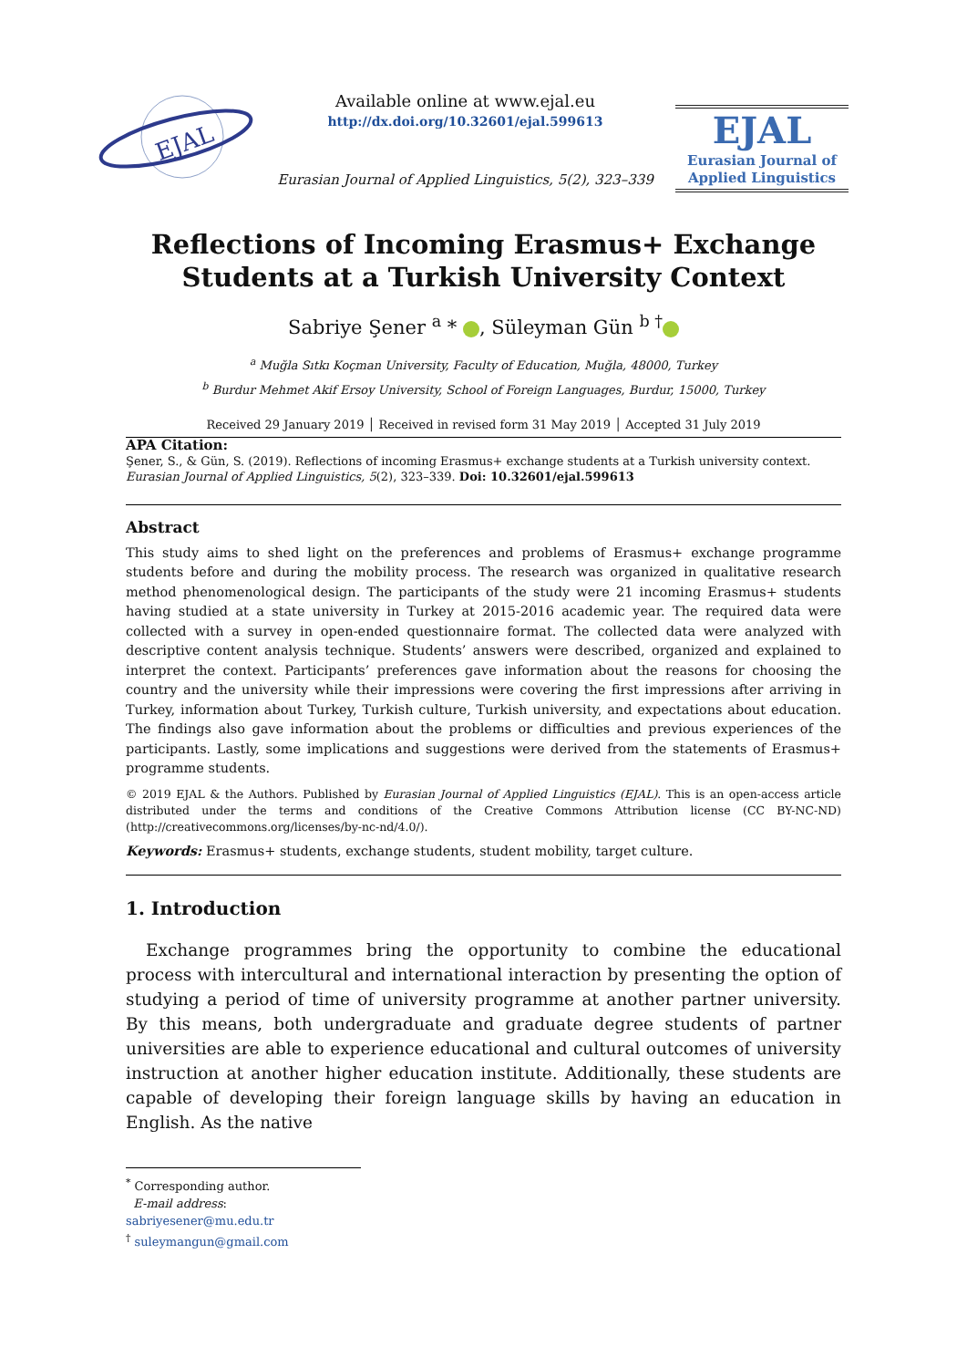EJAL
Available online at www.ejal.eu
http://dx.doi.org/10.32601/ejal.599613
Eurasian Journal of Applied Linguistics, 5(2), 323–339
EJAL
Eurasian Journal of
Applied Linguistics
Reflections of Incoming Erasmus+ Exchange
Students at a Turkish University Context
Sabriye Şener <sup>a</sup> * , Süleyman Gün <sup>b †</sup>
<sup>a</sup> Muğla Sıtkı Koçman University, Faculty of Education, Muğla, 48000, Turkey
<sup>b</sup> Burdur Mehmet Akif Ersoy University, School of Foreign Languages, Burdur, 15000, Turkey
Received 29 January 2019 │ Received in revised form 31 May 2019 │ Accepted 31 July 2019
APA Citation:
Şener, S., & Gün, S. (2019). Reflections of incoming Erasmus+ exchange students at a Turkish university context. Eurasian Journal of Applied Linguistics, 5(2), 323–339. Doi: 10.32601/ejal.599613
Abstract
This study aims to shed light on the preferences and problems of Erasmus+ exchange programme students before and during the mobility process. The research was organized in qualitative research method phenomenological design. The participants of the study were 21 incoming Erasmus+ students having studied at a state university in Turkey at 2015-2016 academic year. The required data were collected with a survey in open-ended questionnaire format. The collected data were analyzed with descriptive content analysis technique. Students’ answers were described, organized and explained to interpret the context. Participants’ preferences gave information about the reasons for choosing the country and the university while their impressions were covering the first impressions after arriving in Turkey, information about Turkey, Turkish culture, Turkish university, and expectations about education. The findings also gave information about the problems or difficulties and previous experiences of the participants. Lastly, some implications and suggestions were derived from the statements of Erasmus+ programme students.
© 2019 EJAL & the Authors. Published by Eurasian Journal of Applied Linguistics (EJAL). This is an open-access article distributed under the terms and conditions of the Creative Commons Attribution license (CC BY-NC-ND) (http://creativecommons.org/licenses/by-nc-nd/4.0/).
Keywords: Erasmus+ students, exchange students, student mobility, target culture.
1. Introduction
Exchange programmes bring the opportunity to combine the educational process with intercultural and international interaction by presenting the option of studying a period of time of university programme at another partner university. By this means, both undergraduate and graduate degree students of partner universities are able to experience educational and cultural outcomes of university instruction at another higher education institute. Additionally, these students are capable of developing their foreign language skills by having an education in English. As the native
<sup>*</sup> Corresponding author.
E-mail address: sabriyesener@mu.edu.tr
<sup>†</sup> suleymangun@gmail.com